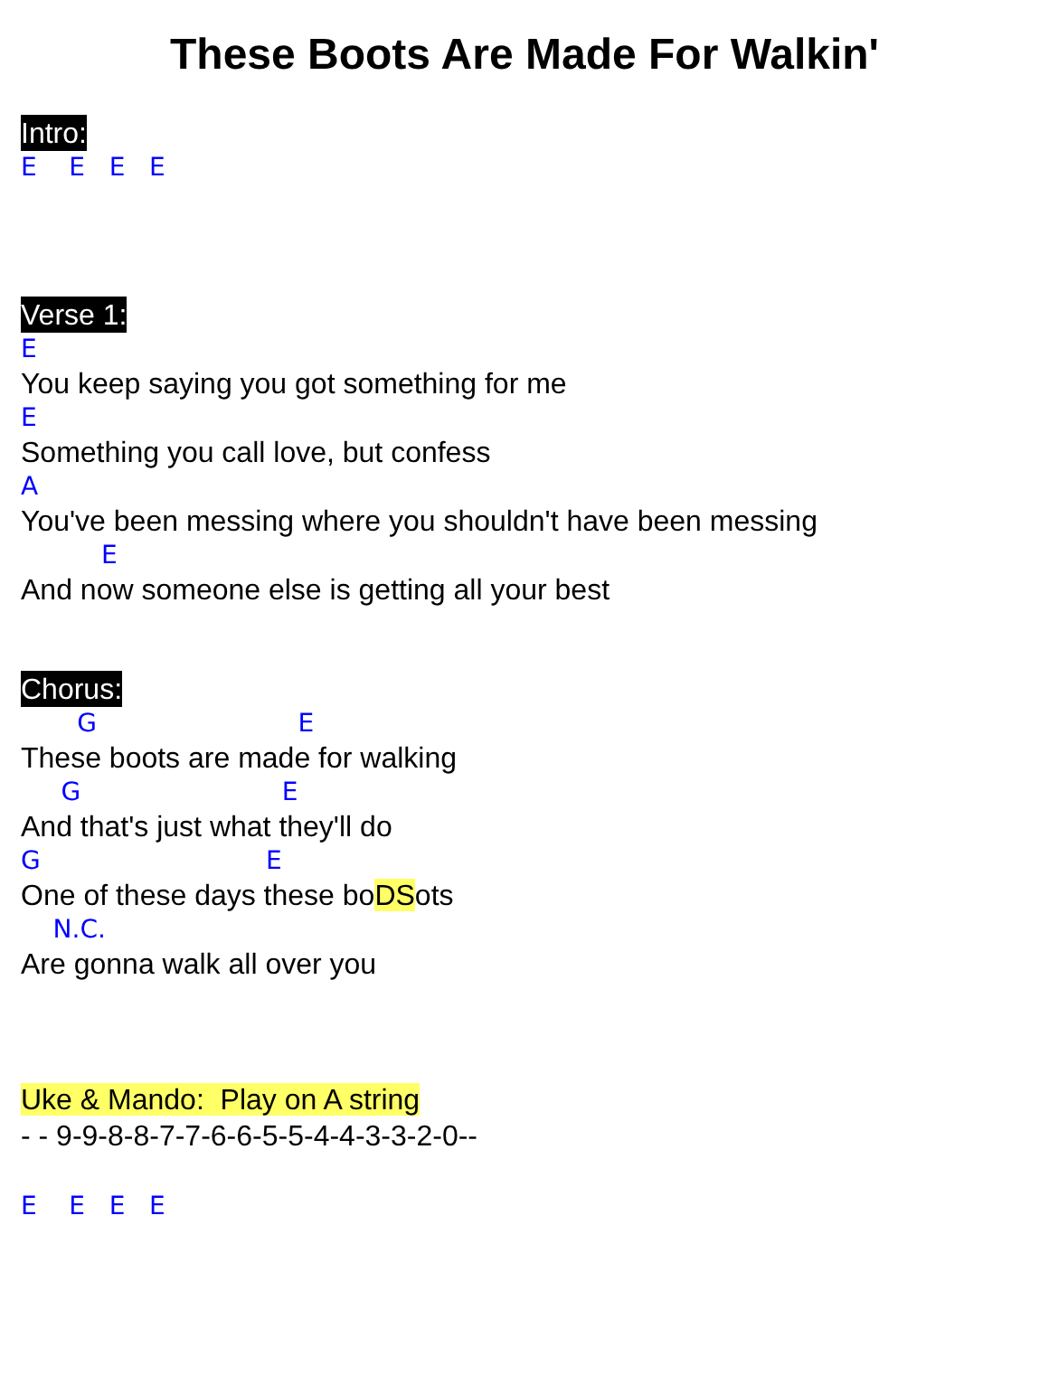These Boots Are Made For Walkin'
Intro:
E E E E
Verse 1:
E
You keep saying you got something for me
E
Something you call love, but confess
A
You've been messing where you shouldn't have been messing
E
And now someone else is getting all your best
Chorus:
G E
These boots are made for walking
G E
And that's just what they'll do
G E
One of these days these boDSots
N.C.
Are gonna walk all over you
Uke & Mando: Play on A string
- - 9-9-8-8-7-7-6-6-5-5-4-4-3-3-2-0--
E E E E